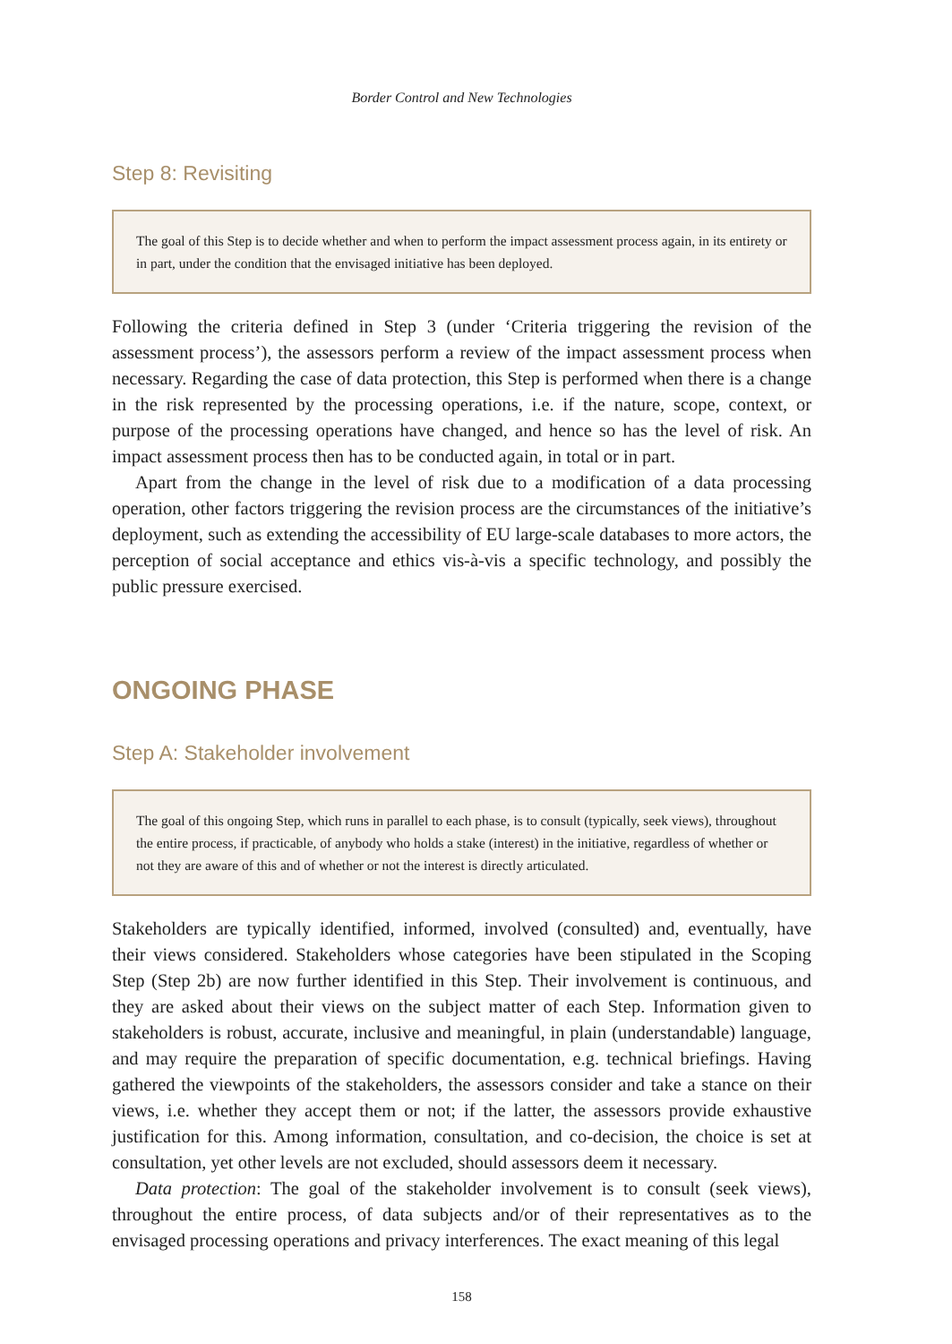Border Control and New Technologies
Step 8: Revisiting
The goal of this Step is to decide whether and when to perform the impact assessment process again, in its entirety or in part, under the condition that the envisaged initiative has been deployed.
Following the criteria defined in Step 3 (under ‘Criteria triggering the revision of the assessment process’), the assessors perform a review of the impact assessment process when necessary. Regarding the case of data protection, this Step is performed when there is a change in the risk represented by the processing operations, i.e. if the nature, scope, context, or purpose of the processing operations have changed, and hence so has the level of risk. An impact assessment process then has to be conducted again, in total or in part.
Apart from the change in the level of risk due to a modification of a data processing operation, other factors triggering the revision process are the circumstances of the initiative’s deployment, such as extending the accessibility of EU large-scale databases to more actors, the perception of social acceptance and ethics vis-à-vis a specific technology, and possibly the public pressure exercised.
ONGOING PHASE
Step A: Stakeholder involvement
The goal of this ongoing Step, which runs in parallel to each phase, is to consult (typically, seek views), throughout the entire process, if practicable, of anybody who holds a stake (interest) in the initiative, regardless of whether or not they are aware of this and of whether or not the interest is directly articulated.
Stakeholders are typically identified, informed, involved (consulted) and, eventually, have their views considered. Stakeholders whose categories have been stipulated in the Scoping Step (Step 2b) are now further identified in this Step. Their involvement is continuous, and they are asked about their views on the subject matter of each Step. Information given to stakeholders is robust, accurate, inclusive and meaningful, in plain (understandable) language, and may require the preparation of specific documentation, e.g. technical briefings. Having gathered the viewpoints of the stakeholders, the assessors consider and take a stance on their views, i.e. whether they accept them or not; if the latter, the assessors provide exhaustive justification for this. Among information, consultation, and co-decision, the choice is set at consultation, yet other levels are not excluded, should assessors deem it necessary.
Data protection: The goal of the stakeholder involvement is to consult (seek views), throughout the entire process, of data subjects and/or of their representatives as to the envisaged processing operations and privacy interferences. The exact meaning of this legal
158